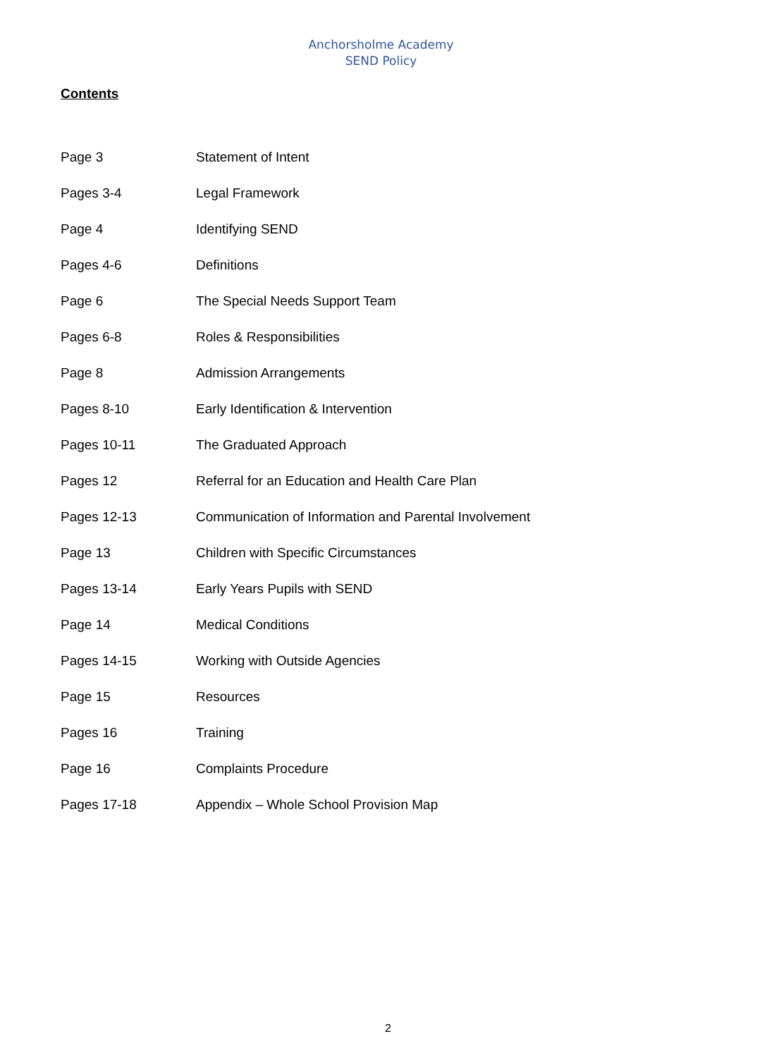Anchorsholme Academy
SEND Policy
Contents
| Page 3 | Statement of Intent |
| Pages 3-4 | Legal Framework |
| Page 4 | Identifying SEND |
| Pages 4-6 | Definitions |
| Page 6 | The Special Needs Support Team |
| Pages 6-8 | Roles & Responsibilities |
| Page 8 | Admission Arrangements |
| Pages 8-10 | Early Identification & Intervention |
| Pages 10-11 | The Graduated Approach |
| Pages 12 | Referral for an Education and Health Care Plan |
| Pages 12-13 | Communication of Information and Parental Involvement |
| Page 13 | Children with Specific Circumstances |
| Pages 13-14 | Early Years Pupils with SEND |
| Page 14 | Medical Conditions |
| Pages 14-15 | Working with Outside Agencies |
| Page 15 | Resources |
| Pages 16 | Training |
| Page 16 | Complaints Procedure |
| Pages 17-18 | Appendix – Whole School Provision Map |
2